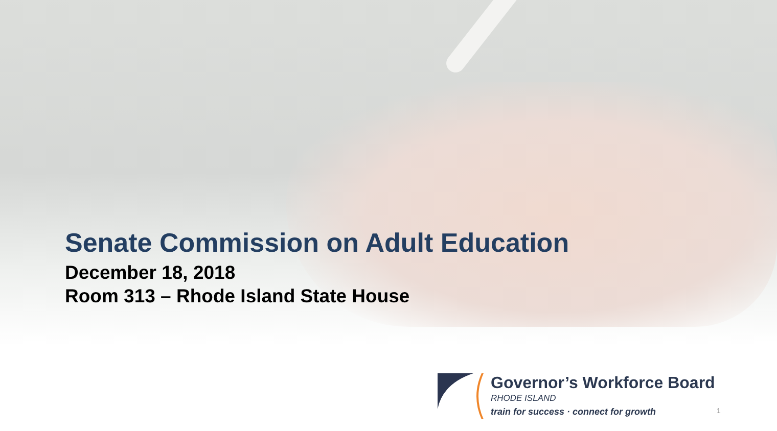Senate Commission on Adult Education
December 18, 2018
Room 313 – Rhode Island State House
Governor’s Workforce Board
RHODE ISLAND
train for success · connect for growth
1